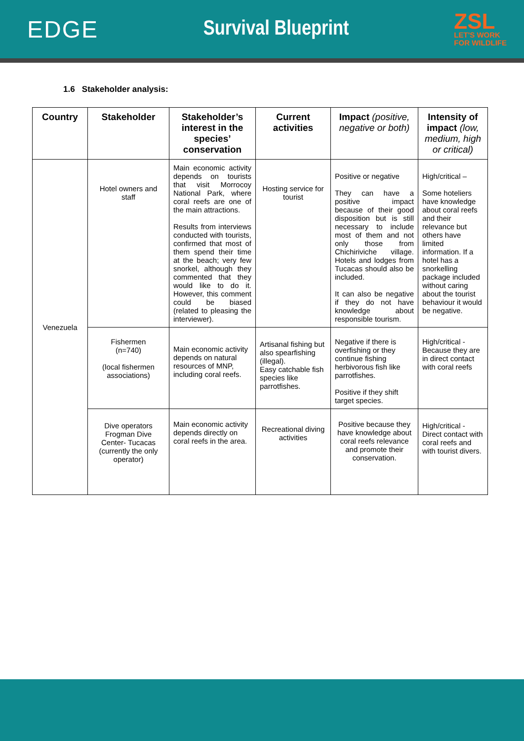EDGE Survival Blueprint
ZSL
LET'S WORK
FOR WILDLIFE
1.6 Stakeholder analysis:
| Country | Stakeholder | Stakeholder’s interest in the species’ conservation | Current activities | Impact (positive, negative or both) | Intensity of impact (low, medium, high or critical) |
| --- | --- | --- | --- | --- | --- |
| Venezuela | Hotel owners and staff | Main economic activity depends on tourists that visit Morrocoy National Park, where coral reefs are one of the main attractions. Results from interviews conducted with tourists, confirmed that most of them spend their time at the beach; very few snorkel, although they commented that they would like to do it. However, this comment could be biased (related to pleasing the interviewer). | Hosting service for tourist | Positive or negative They can have a positive impact because of their good disposition but is still necessary to include most of them and not only those from Chichiriviche village. Hotels and lodges from Tucacas should also be included. It can also be negative if they do not have knowledge about responsible tourism. | High/critical – Some hoteliers have knowledge about coral reefs and their relevance but others have limited information. If a hotel has a snorkelling package included without caring about the tourist behaviour it would be negative. |
| | Fishermen (n=740) (local fishermen associations) | Main economic activity depends on natural resources of MNP, including coral reefs. | Artisanal fishing but also spearfishing (illegal). Easy catchable fish species like parrotfishes. | Negative if there is overfishing or they continue fishing herbivorous fish like parrotfishes. Positive if they shift target species. | High/critical - Because they are in direct contact with coral reefs |
| | Dive operators Frogman Dive Center- Tucacas (currently the only operator) | Main economic activity depends directly on coral reefs in the area. | Recreational diving activities | Positive because they have knowledge about coral reefs relevance and promote their conservation. | High/critical - Direct contact with coral reefs and with tourist divers. |